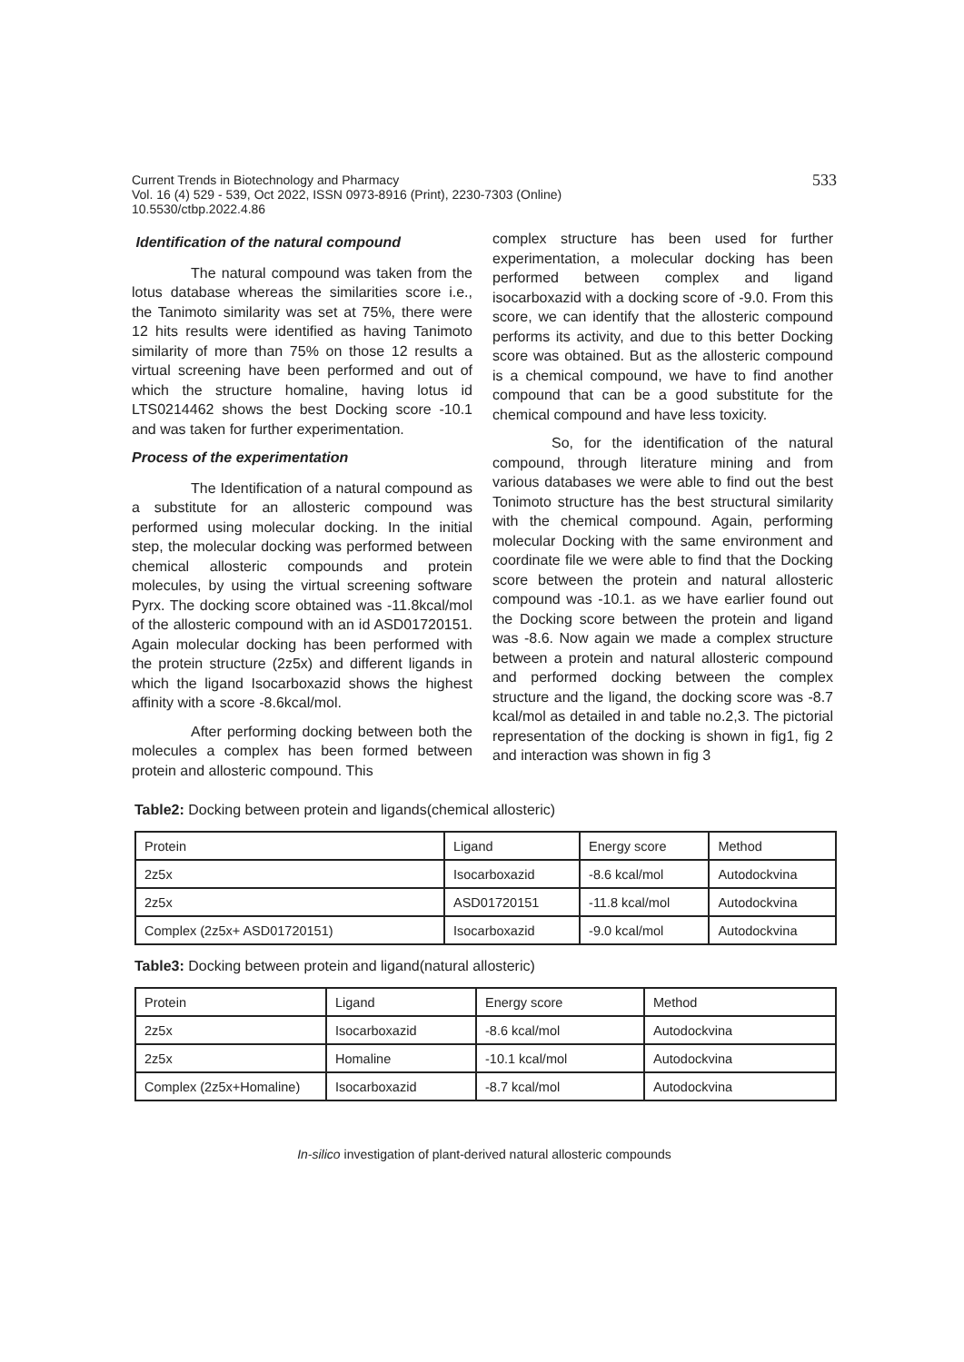Current Trends in Biotechnology and Pharmacy
Vol. 16 (4) 529 - 539, Oct 2022, ISSN 0973-8916 (Print), 2230-7303 (Online)
10.5530/ctbp.2022.4.86
533
Identification of the natural compound
The natural compound was taken from the lotus database whereas the similarities score i.e., the Tanimoto similarity was set at 75%, there were 12 hits results were identified as having Tanimoto similarity of more than 75% on those 12 results a virtual screening have been performed and out of which the structure homaline, having lotus id LTS0214462 shows the best Docking score -10.1 and was taken for further experimentation.
Process of the experimentation
The Identification of a natural compound as a substitute for an allosteric compound was performed using molecular docking. In the initial step, the molecular docking was performed between chemical allosteric compounds and protein molecules, by using the virtual screening software Pyrx. The docking score obtained was -11.8kcal/mol of the allosteric compound with an id ASD01720151. Again molecular docking has been performed with the protein structure (2z5x) and different ligands in which the ligand Isocarboxazid shows the highest affinity with a score -8.6kcal/mol.
After performing docking between both the molecules a complex has been formed between protein and allosteric compound. This
complex structure has been used for further experimentation, a molecular docking has been performed between complex and ligand isocarboxazid with a docking score of -9.0. From this score, we can identify that the allosteric compound performs its activity, and due to this better Docking score was obtained. But as the allosteric compound is a chemical compound, we have to find another compound that can be a good substitute for the chemical compound and have less toxicity.
So, for the identification of the natural compound, through literature mining and from various databases we were able to find out the best Tonimoto structure has the best structural similarity with the chemical compound. Again, performing molecular Docking with the same environment and coordinate file we were able to find that the Docking score between the protein and natural allosteric compound was -10.1. as we have earlier found out the Docking score between the protein and ligand was -8.6. Now again we made a complex structure between a protein and natural allosteric compound and performed docking between the complex structure and the ligand, the docking score was -8.7 kcal/mol as detailed in and table no.2,3. The pictorial representation of the docking is shown in fig1, fig 2 and interaction was shown in fig 3
Table2: Docking between protein and ligands(chemical allosteric)
| Protein | Ligand | Energy score | Method |
| 2z5x | Isocarboxazid | -8.6 kcal/mol | Autodockvina |
| 2z5x | ASD01720151 | -11.8 kcal/mol | Autodockvina |
| Complex (2z5x+ ASD01720151) | Isocarboxazid | -9.0 kcal/mol | Autodockvina |
Table3: Docking between protein and ligand(natural allosteric)
| Protein | Ligand | Energy score | Method |
| 2z5x | Isocarboxazid | -8.6 kcal/mol | Autodockvina |
| 2z5x | Homaline | -10.1 kcal/mol | Autodockvina |
| Complex (2z5x+Homaline) | Isocarboxazid | -8.7 kcal/mol | Autodockvina |
In-silico investigation of plant-derived natural allosteric compounds